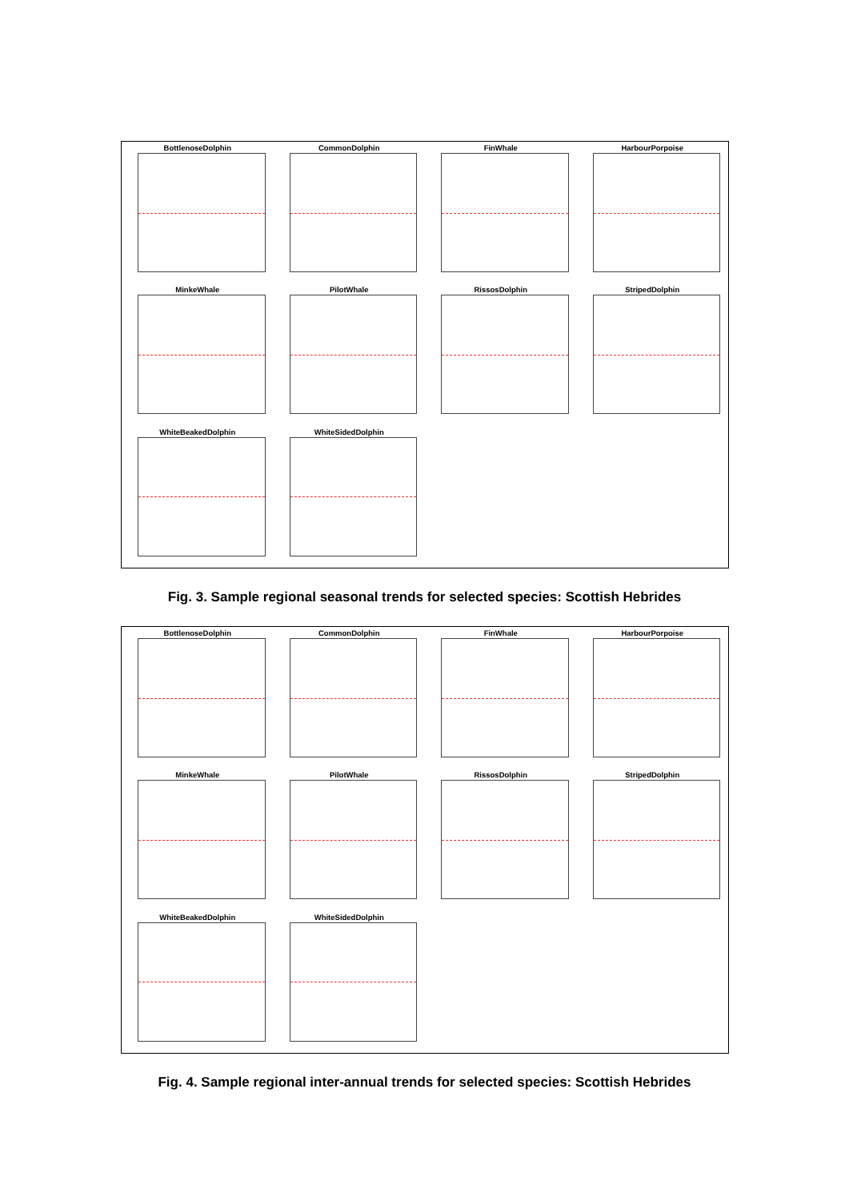BottlenoseDolphin
CommonDolphin
FinWhale
HarbourPorpoise
MinkeWhale
PilotWhale
RissosDolphin
StripedDolphin
WhiteBeakedDolphin
WhiteSidedDolphin
Fig. 3. Sample regional seasonal trends for selected species: Scottish Hebrides
BottlenoseDolphin
CommonDolphin
FinWhale
HarbourPorpoise
MinkeWhale
PilotWhale
RissosDolphin
StripedDolphin
WhiteBeakedDolphin
WhiteSidedDolphin
Fig. 4. Sample regional inter-annual trends for selected species: Scottish Hebrides